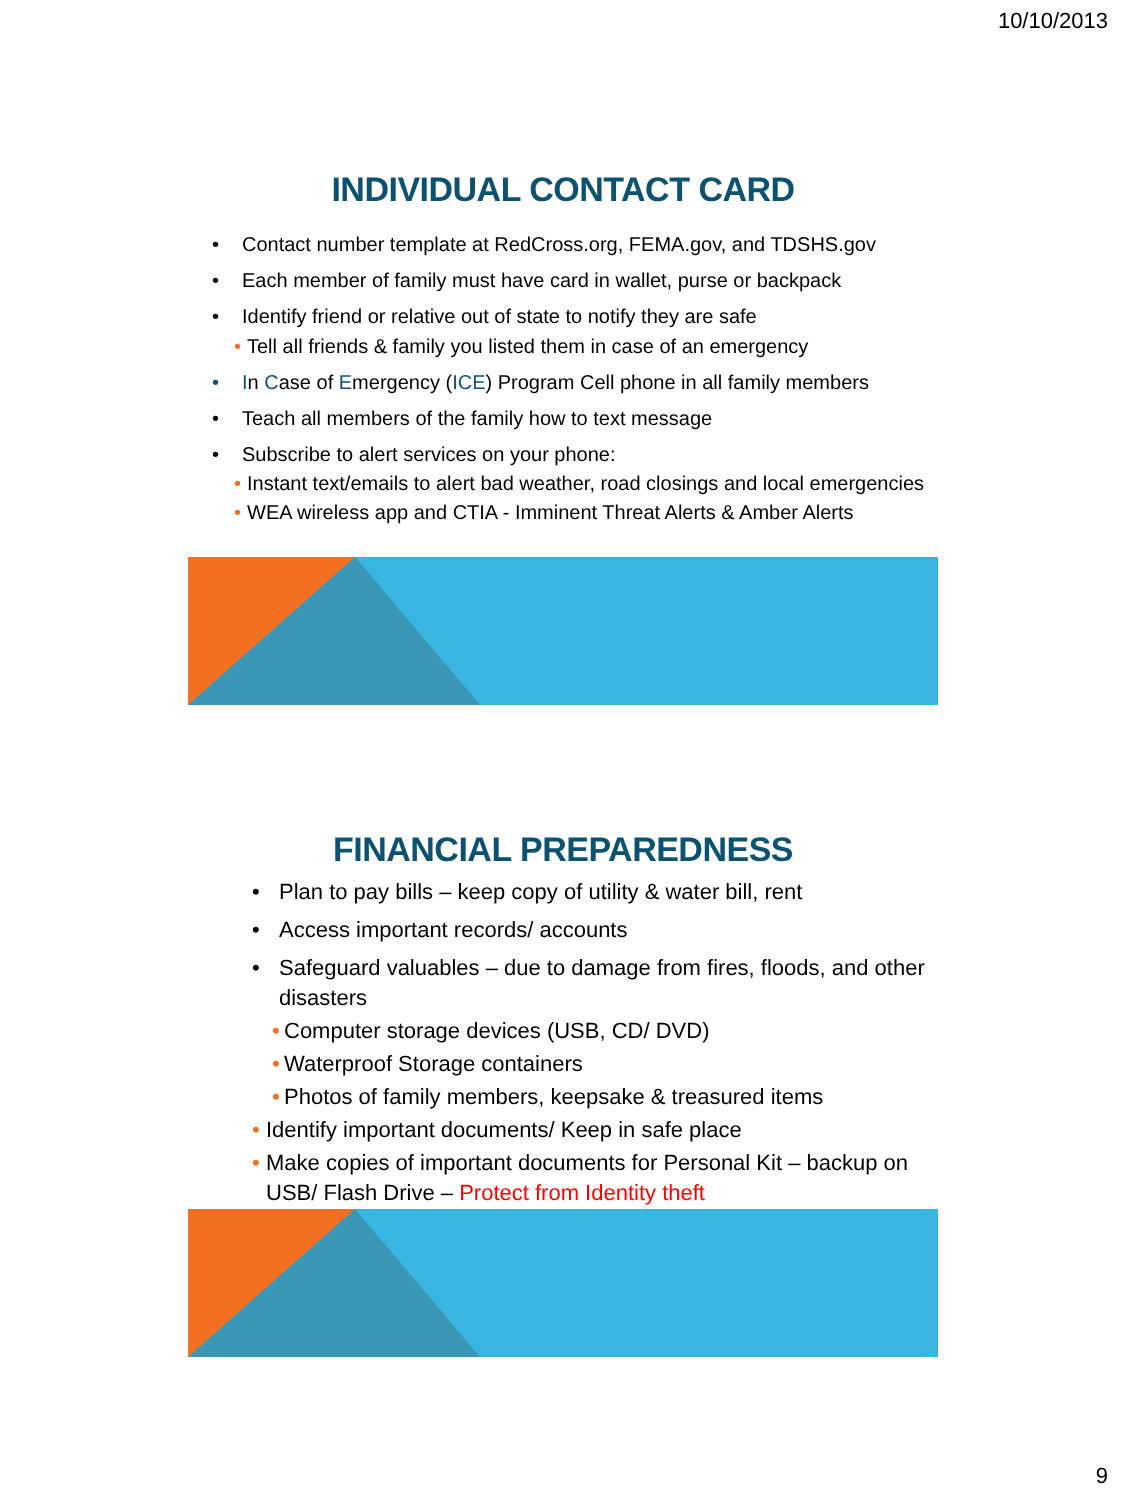10/10/2013
INDIVIDUAL CONTACT CARD
• Contact number template at RedCross.org, FEMA.gov, and TDSHS.gov
• Each member of family must have card in wallet, purse or backpack
• Identify friend or relative out of state to notify they are safe
• Tell all friends & family you listed them in case of an emergency
• In Case of Emergency (ICE) Program Cell phone in all family members
• Teach all members of the family how to text message
• Subscribe to alert services on your phone:
• Instant text/emails to alert bad weather, road closings and local emergencies
• WEA wireless app and CTIA - Imminent Threat Alerts & Amber Alerts
FINANCIAL PREPAREDNESS
• Plan to pay bills – keep copy of utility & water bill, rent
• Access important records/ accounts
• Safeguard valuables – due to damage from fires, floods, and other disasters
• Computer storage devices (USB, CD/ DVD)
• Waterproof Storage containers
• Photos of family members, keepsake & treasured items
• Identify important documents/ Keep in safe place
• Make copies of important documents for Personal Kit – backup on USB/ Flash Drive – Protect from Identity theft
9